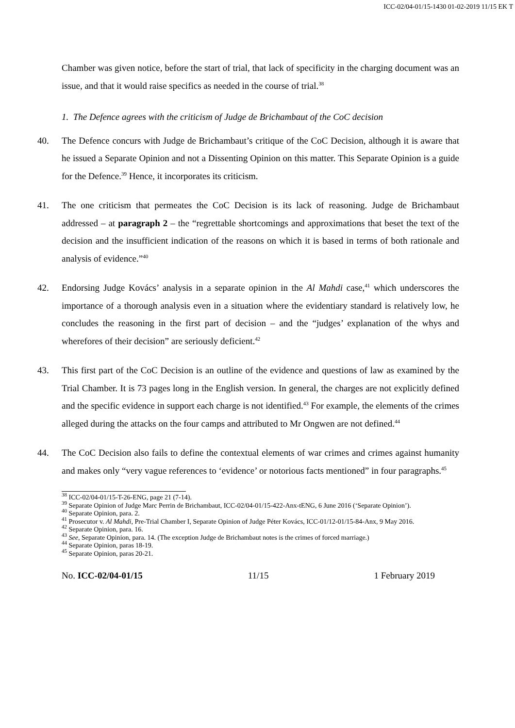ICC-02/04-01/15-1430 01-02-2019 11/15 EK T
Chamber was given notice, before the start of trial, that lack of specificity in the charging document was an issue, and that it would raise specifics as needed in the course of trial.<sup>38</sup>
1. The Defence agrees with the criticism of Judge de Brichambaut of the CoC decision
40. The Defence concurs with Judge de Brichambaut’s critique of the CoC Decision, although it is aware that he issued a Separate Opinion and not a Dissenting Opinion on this matter. This Separate Opinion is a guide for the Defence.<sup>39</sup> Hence, it incorporates its criticism.
41. The one criticism that permeates the CoC Decision is its lack of reasoning. Judge de Brichambaut addressed – at paragraph 2 – the “regrettable shortcomings and approximations that beset the text of the decision and the insufficient indication of the reasons on which it is based in terms of both rationale and analysis of evidence.”<sup>40</sup>
42. Endorsing Judge Kovács’ analysis in a separate opinion in the Al Mahdi case,<sup>41</sup> which underscores the importance of a thorough analysis even in a situation where the evidentiary standard is relatively low, he concludes the reasoning in the first part of decision – and the “judges’ explanation of the whys and wherefores of their decision” are seriously deficient.<sup>42</sup>
43. This first part of the CoC Decision is an outline of the evidence and questions of law as examined by the Trial Chamber. It is 73 pages long in the English version. In general, the charges are not explicitly defined and the specific evidence in support each charge is not identified.<sup>43</sup> For example, the elements of the crimes alleged during the attacks on the four camps and attributed to Mr Ongwen are not defined.<sup>44</sup>
44. The CoC Decision also fails to define the contextual elements of war crimes and crimes against humanity and makes only “very vague references to ‘evidence’ or notorious facts mentioned” in four paragraphs.<sup>45</sup>
<sup>38</sup> ICC-02/04-01/15-T-26-ENG, page 21 (7-14).
<sup>39</sup> Separate Opinion of Judge Marc Perrin de Brichambaut, ICC-02/04-01/15-422-Anx-tENG, 6 June 2016 (‘Separate Opinion’).
<sup>40</sup> Separate Opinion, para. 2.
<sup>41</sup> Prosecutor v. Al Mahdi, Pre-Trial Chamber I, Separate Opinion of Judge Péter Kovács, ICC-01/12-01/15-84-Anx, 9 May 2016.
<sup>42</sup> Separate Opinion, para. 16.
<sup>43</sup> See, Separate Opinion, para. 14. (The exception Judge de Brichambaut notes is the crimes of forced marriage.)
<sup>44</sup> Separate Opinion, paras 18-19.
<sup>45</sup> Separate Opinion, paras 20-21.
No. ICC-02/04-01/15 11/15 1 February 2019